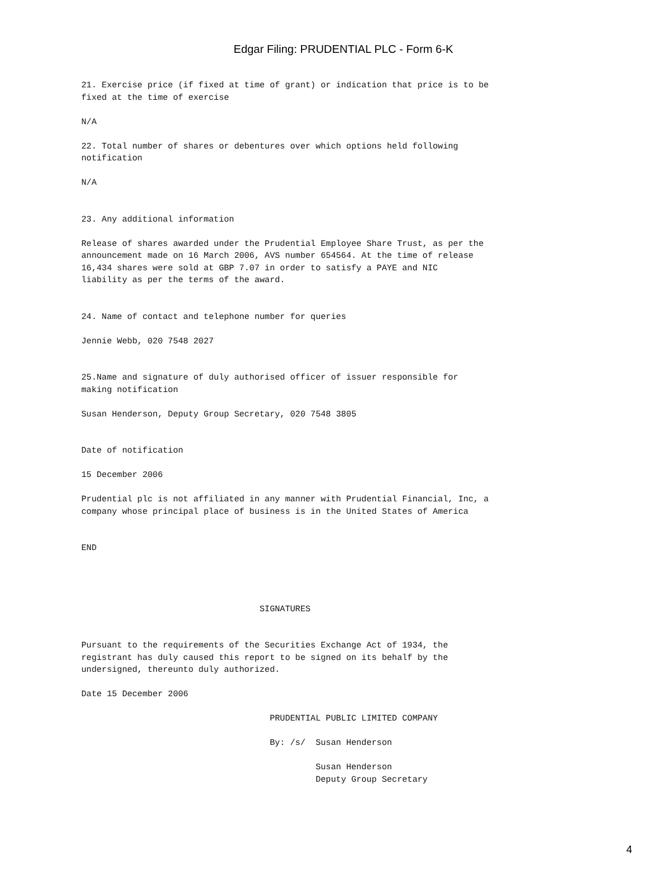Edgar Filing: PRUDENTIAL PLC - Form 6-K
21. Exercise price (if fixed at time of grant) or indication that price is to be
fixed at the time of exercise

N/A

22. Total number of shares or debentures over which options held following
notification

N/A


23. Any additional information

Release of shares awarded under the Prudential Employee Share Trust, as per the
announcement made on 16 March 2006, AVS number 654564. At the time of release
16,434 shares were sold at GBP 7.07 in order to satisfy a PAYE and NIC
liability as per the terms of the award.


24. Name of contact and telephone number for queries

Jennie Webb, 020 7548 2027


25.Name and signature of duly authorised officer of issuer responsible for
making notification

Susan Henderson, Deputy Group Secretary, 020 7548 3805


Date of notification

15 December 2006

Prudential plc is not affiliated in any manner with Prudential Financial, Inc, a
company whose principal place of business is in the United States of America


END




                                   SIGNATURES


Pursuant to the requirements of the Securities Exchange Act of 1934, the
registrant has duly caused this report to be signed on its behalf by the
undersigned, thereunto duly authorized.

Date 15 December 2006

                                     PRUDENTIAL PUBLIC LIMITED COMPANY

                                     By: /s/  Susan Henderson

                                              Susan Henderson
                                              Deputy Group Secretary
4